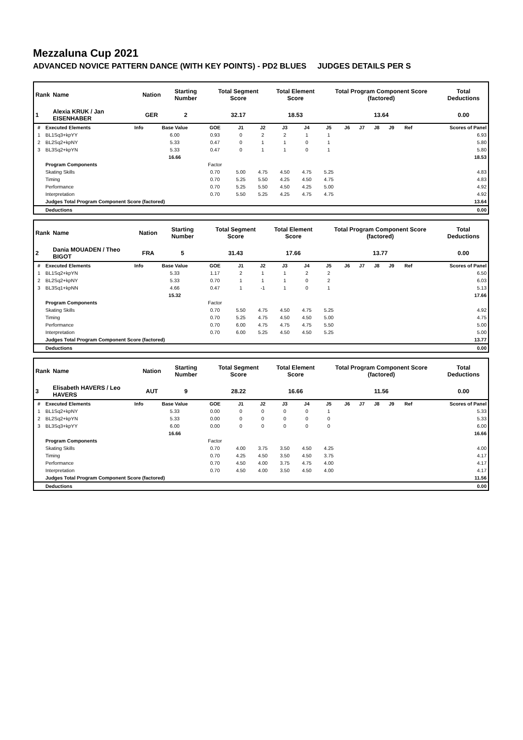Mezzaluna Cup 2021
ADVANCED NOVICE PATTERN DANCE (WITH KEY POINTS) - PD2 BLUES JUDGES DETAILS PER S
| Rank | Name | Nation | Starting Number | Total Segment Score | Total Element Score | Total Program Component Score (factored) | Total Deductions |
| --- | --- | --- | --- | --- | --- | --- | --- |
| 1 | Alexia KRUK / Jan EISENHABER | GER | 2 | 32.17 | 18.53 | 13.64 | 0.00 |
| # | Executed Elements | Info | Base Value | GOE | J1 | J2 | J3 | J4 | J5 | J6 | J7 | J8 | J9 | Ref | Scores of Panel |
| --- | --- | --- | --- | --- | --- | --- | --- | --- | --- | --- | --- | --- | --- | --- | --- |
| 1 | BL1Sq3+kpYY | | 6.00 | 0.93 | 0 | 2 | 2 | 1 | 1 | | | | | | 6.93 |
| 2 | BL2Sq2+kpNY | | 5.33 | 0.47 | 0 | 1 | 1 | 0 | 1 | | | | | | 5.80 |
| 3 | BL3Sq2+kpYN | | 5.33 | 0.47 | 0 | 1 | 1 | 0 | 1 | | | | | | 5.80 |
| | | | 16.66 | | | | | | | | | | | | 18.53 |
| | Program Components | | | Factor | | | | | | | | | | | |
| | Skating Skills | | | 0.70 | 5.00 | 4.75 | 4.50 | 4.75 | 5.25 | | | | | | 4.83 |
| | Timing | | | 0.70 | 5.25 | 5.50 | 4.25 | 4.50 | 4.75 | | | | | | 4.83 |
| | Performance | | | 0.70 | 5.25 | 5.50 | 4.50 | 4.25 | 5.00 | | | | | | 4.92 |
| | Interpretation | | | 0.70 | 5.50 | 5.25 | 4.25 | 4.75 | 4.75 | | | | | | 4.92 |
| | Judges Total Program Component Score (factored) | | | | | | | | | | | | | | 13.64 |
| | Deductions | | | | | | | | | | | | | | 0.00 |
| Rank | Name | Nation | Starting Number | Total Segment Score | Total Element Score | Total Program Component Score (factored) | Total Deductions |
| --- | --- | --- | --- | --- | --- | --- | --- |
| 2 | Dania MOUADEN / Theo BIGOT | FRA | 5 | 31.43 | 17.66 | 13.77 | 0.00 |
| # | Executed Elements | Info | Base Value | GOE | J1 | J2 | J3 | J4 | J5 | J6 | J7 | J8 | J9 | Ref | Scores of Panel |
| --- | --- | --- | --- | --- | --- | --- | --- | --- | --- | --- | --- | --- | --- | --- | --- |
| 1 | BL1Sq2+kpYN | | 5.33 | 1.17 | 2 | 1 | 1 | 2 | 2 | | | | | | 6.50 |
| 2 | BL2Sq2+kpNY | | 5.33 | 0.70 | 1 | 1 | 1 | 0 | 2 | | | | | | 6.03 |
| 3 | BL3Sq1+kpNN | | 4.66 | 0.47 | 1 | -1 | 1 | 0 | 1 | | | | | | 5.13 |
| | | | 15.32 | | | | | | | | | | | | 17.66 |
| | Program Components | | | Factor | | | | | | | | | | | |
| | Skating Skills | | | 0.70 | 5.50 | 4.75 | 4.50 | 4.75 | 5.25 | | | | | | 4.92 |
| | Timing | | | 0.70 | 5.25 | 4.75 | 4.50 | 4.50 | 5.00 | | | | | | 4.75 |
| | Performance | | | 0.70 | 6.00 | 4.75 | 4.75 | 4.75 | 5.50 | | | | | | 5.00 |
| | Interpretation | | | 0.70 | 6.00 | 5.25 | 4.50 | 4.50 | 5.25 | | | | | | 5.00 |
| | Judges Total Program Component Score (factored) | | | | | | | | | | | | | | 13.77 |
| | Deductions | | | | | | | | | | | | | | 0.00 |
| Rank | Name | Nation | Starting Number | Total Segment Score | Total Element Score | Total Program Component Score (factored) | Total Deductions |
| --- | --- | --- | --- | --- | --- | --- | --- |
| 3 | Elisabeth HAVERS / Leo HAVERS | AUT | 9 | 28.22 | 16.66 | 11.56 | 0.00 |
| # | Executed Elements | Info | Base Value | GOE | J1 | J2 | J3 | J4 | J5 | J6 | J7 | J8 | J9 | Ref | Scores of Panel |
| --- | --- | --- | --- | --- | --- | --- | --- | --- | --- | --- | --- | --- | --- | --- | --- |
| 1 | BL1Sq2+kpNY | | 5.33 | 0.00 | 0 | 0 | 0 | 0 | 1 | | | | | | 5.33 |
| 2 | BL2Sq2+kpYN | | 5.33 | 0.00 | 0 | 0 | 0 | 0 | 0 | | | | | | 5.33 |
| 3 | BL3Sq3+kpYY | | 6.00 | 0.00 | 0 | 0 | 0 | 0 | 0 | | | | | | 6.00 |
| | | | 16.66 | | | | | | | | | | | | 16.66 |
| | Program Components | | | Factor | | | | | | | | | | | |
| | Skating Skills | | | 0.70 | 4.00 | 3.75 | 3.50 | 4.50 | 4.25 | | | | | | 4.00 |
| | Timing | | | 0.70 | 4.25 | 4.50 | 3.50 | 4.50 | 3.75 | | | | | | 4.17 |
| | Performance | | | 0.70 | 4.50 | 4.00 | 3.75 | 4.75 | 4.00 | | | | | | 4.17 |
| | Interpretation | | | 0.70 | 4.50 | 4.00 | 3.50 | 4.50 | 4.00 | | | | | | 4.17 |
| | Judges Total Program Component Score (factored) | | | | | | | | | | | | | | 11.56 |
| | Deductions | | | | | | | | | | | | | | 0.00 |